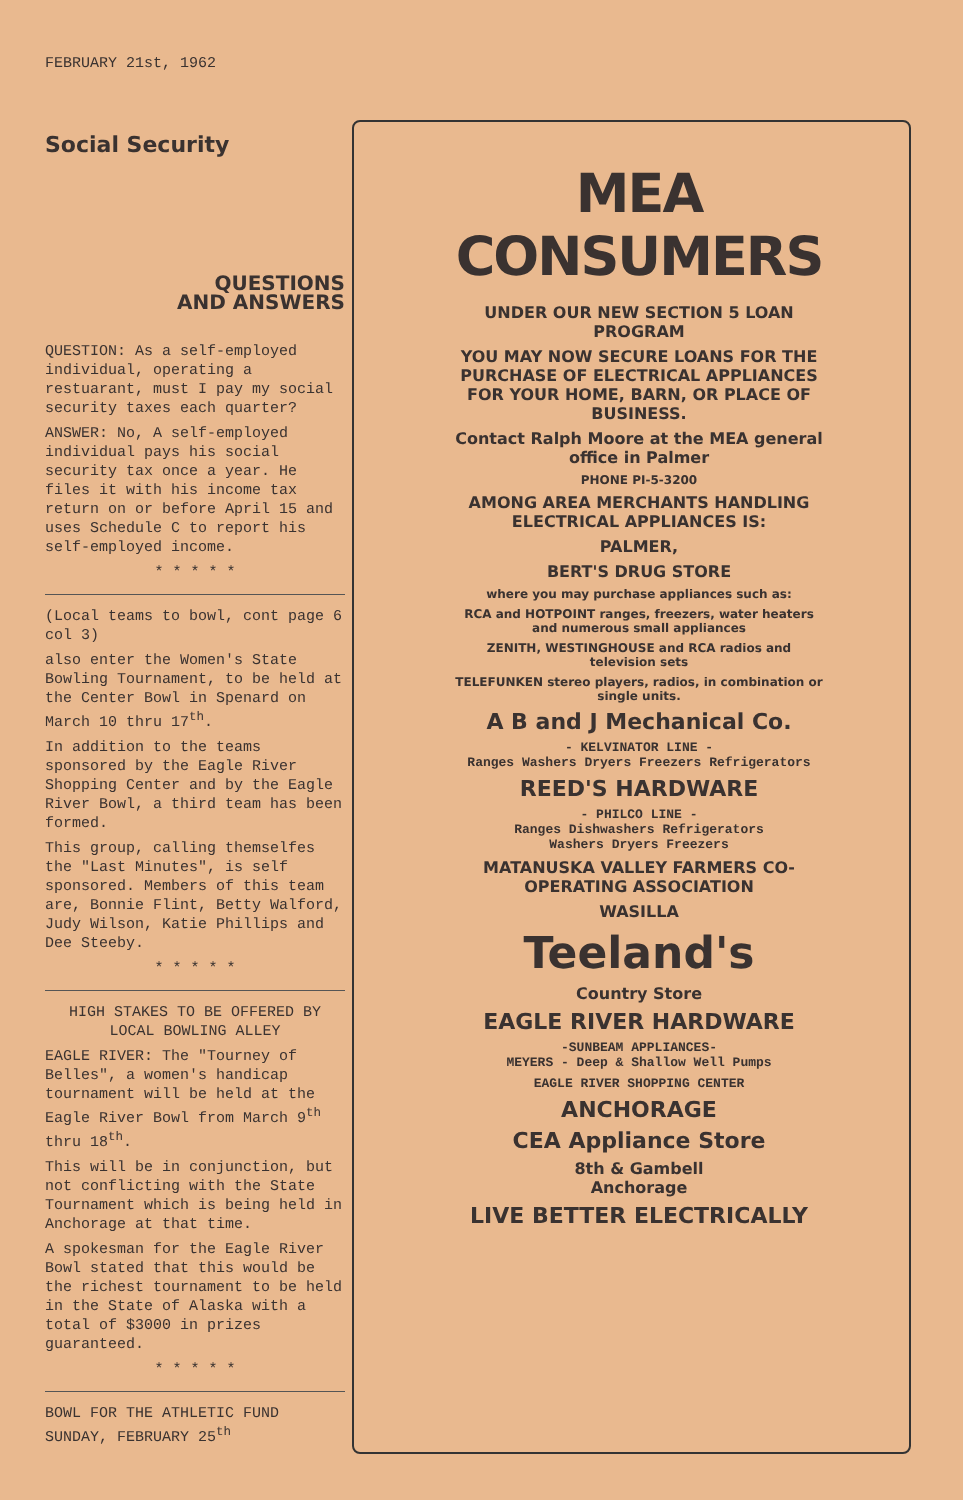FEBRUARY 21st, 1962
Social Security
QUESTIONS
AND ANSWERS
QUESTION: As a self-employed individual, operating a restuarant, must I pay my social security taxes each quarter?
ANSWER: No, A self-employed individual pays his social security tax once a year. He files it with his income tax return on or before April 15 and uses Schedule C to report his self-employed income.
* * * * *
(Local teams to bowl, cont page 6 col 3)
also enter the Women's State Bowling Tournament, to be held at the Center Bowl in Spenard on March 10 thru 17<sup>th</sup>.
In addition to the teams sponsored by the Eagle River Shopping Center and by the Eagle River Bowl, a third team has been formed.
This group, calling themselfes the "Last Minutes", is self sponsored. Members of this team are, Bonnie Flint, Betty Walford, Judy Wilson, Katie Phillips and Dee Steeby.
* * * * *
HIGH STAKES TO BE OFFERED BY LOCAL BOWLING ALLEY
EAGLE RIVER: The "Tourney of Belles", a women's handicap tournament will be held at the Eagle River Bowl from March 9<sup>th</sup> thru 18<sup>th</sup>.
This will be in conjunction, but not conflicting with the State Tournament which is being held in Anchorage at that time.
A spokesman for the Eagle River Bowl stated that this would be the richest tournament to be held in the State of Alaska with a total of $3000 in prizes guaranteed.
* * * * *
BOWL FOR THE ATHLETIC FUND SUNDAY, FEBRUARY 25<sup>th</sup>
MEA CONSUMERS
UNDER OUR NEW SECTION 5 LOAN PROGRAM
YOU MAY NOW SECURE LOANS FOR THE PURCHASE OF ELECTRICAL APPLIANCES FOR YOUR HOME, BARN, OR PLACE OF BUSINESS.
Contact Ralph Moore at the MEA general office in Palmer
PHONE PI-5-3200
AMONG AREA MERCHANTS HANDLING ELECTRICAL APPLIANCES IS:
PALMER,
BERT'S DRUG STORE
where you may purchase appliances such as:
RCA and HOTPOINT ranges, freezers, water heaters and numerous small appliances
ZENITH, WESTINGHOUSE and RCA radios and television sets
TELEFUNKEN stereo players, radios, in combination or single units.
A B and J Mechanical Co.
- KELVINATOR LINE -
Ranges Washers Dryers Freezers Refrigerators
REED'S HARDWARE
- PHILCO LINE -
Ranges Dishwashers Refrigerators
Washers Dryers Freezers
MATANUSKA VALLEY FARMERS CO-OPERATING ASSOCIATION
WASILLA
Teeland's
Country Store
EAGLE RIVER HARDWARE
-SUNBEAM APPLIANCES-
MEYERS - Deep & Shallow Well Pumps
EAGLE RIVER SHOPPING CENTER
ANCHORAGE
CEA Appliance Store
8th & Gambell
Anchorage
LIVE BETTER ELECTRICALLY